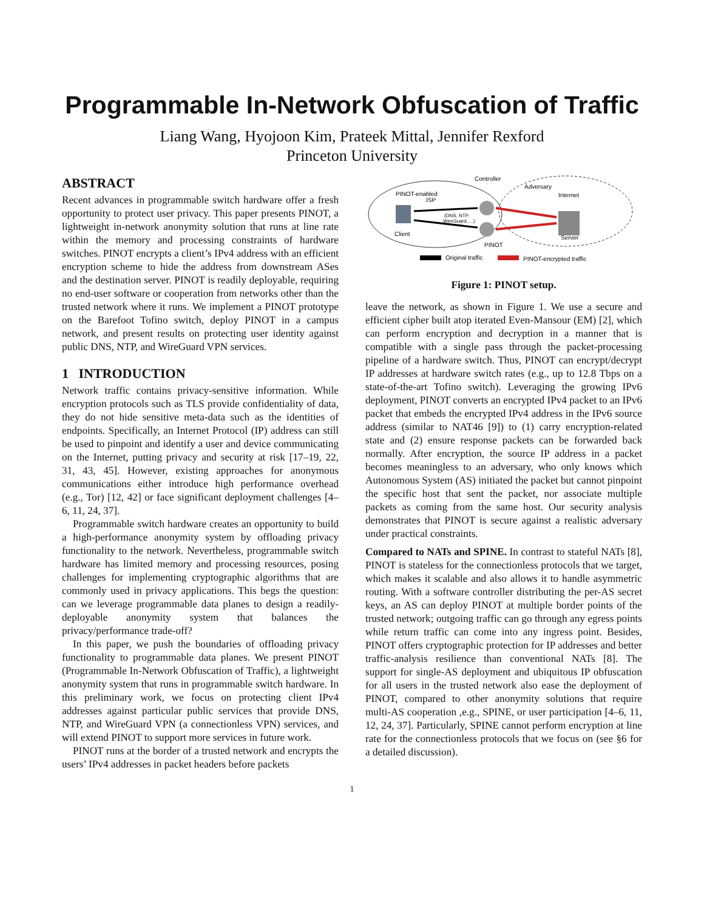Programmable In-Network Obfuscation of Traffic
Liang Wang, Hyojoon Kim, Prateek Mittal, Jennifer Rexford
Princeton University
ABSTRACT
Recent advances in programmable switch hardware offer a fresh opportunity to protect user privacy. This paper presents PINOT, a lightweight in-network anonymity solution that runs at line rate within the memory and processing constraints of hardware switches. PINOT encrypts a client’s IPv4 address with an efficient encryption scheme to hide the address from downstream ASes and the destination server. PINOT is readily deployable, requiring no end-user software or cooperation from networks other than the trusted network where it runs. We implement a PINOT prototype on the Barefoot Tofino switch, deploy PINOT in a campus network, and present results on protecting user identity against public DNS, NTP, and WireGuard VPN services.
1 INTRODUCTION
Network traffic contains privacy-sensitive information. While encryption protocols such as TLS provide confidentiality of data, they do not hide sensitive meta-data such as the identities of endpoints. Specifically, an Internet Protocol (IP) address can still be used to pinpoint and identify a user and device communicating on the Internet, putting privacy and security at risk [17–19, 22, 31, 43, 45]. However, existing approaches for anonymous communications either introduce high performance overhead (e.g., Tor) [12, 42] or face significant deployment challenges [4–6, 11, 24, 37].
Programmable switch hardware creates an opportunity to build a high-performance anonymity system by offloading privacy functionality to the network. Nevertheless, programmable switch hardware has limited memory and processing resources, posing challenges for implementing cryptographic algorithms that are commonly used in privacy applications. This begs the question: can we leverage programmable data planes to design a readily-deployable anonymity system that balances the privacy/performance trade-off?
In this paper, we push the boundaries of offloading privacy functionality to programmable data planes. We present PINOT (Programmable In-Network Obfuscation of Traffic), a lightweight anonymity system that runs in programmable switch hardware. In this preliminary work, we focus on protecting client IPv4 addresses against particular public services that provide DNS, NTP, and WireGuard VPN (a connectionless VPN) services, and will extend PINOT to support more services in future work.
PINOT runs at the border of a trusted network and encrypts the users’ IPv4 addresses in packet headers before packets
PINOT-enabled
ISP
Controller
Adversary
Internet
Client
Server
PINOT
(DNS, NTP,
WireGuard, ...)
Original traffic
PINOT-encrypted traffic
Figure 1: PINOT setup.
leave the network, as shown in Figure 1. We use a secure and efficient cipher built atop iterated Even-Mansour (EM) [2], which can perform encryption and decryption in a manner that is compatible with a single pass through the packet-processing pipeline of a hardware switch. Thus, PINOT can encrypt/decrypt IP addresses at hardware switch rates (e.g., up to 12.8 Tbps on a state-of-the-art Tofino switch). Leveraging the growing IPv6 deployment, PINOT converts an encrypted IPv4 packet to an IPv6 packet that embeds the encrypted IPv4 address in the IPv6 source address (similar to NAT46 [9]) to (1) carry encryption-related state and (2) ensure response packets can be forwarded back normally. After encryption, the source IP address in a packet becomes meaningless to an adversary, who only knows which Autonomous System (AS) initiated the packet but cannot pinpoint the specific host that sent the packet, nor associate multiple packets as coming from the same host. Our security analysis demonstrates that PINOT is secure against a realistic adversary under practical constraints.
Compared to NATs and SPINE. In contrast to stateful NATs [8], PINOT is stateless for the connectionless protocols that we target, which makes it scalable and also allows it to handle asymmetric routing. With a software controller distributing the per-AS secret keys, an AS can deploy PINOT at multiple border points of the trusted network; outgoing traffic can go through any egress points while return traffic can come into any ingress point. Besides, PINOT offers cryptographic protection for IP addresses and better traffic-analysis resilience than conventional NATs [8]. The support for single-AS deployment and ubiquitous IP obfuscation for all users in the trusted network also ease the deployment of PINOT, compared to other anonymity solutions that require multi-AS cooperation ,e.g., SPINE, or user participation [4–6, 11, 12, 24, 37]. Particularly, SPINE cannot perform encryption at line rate for the connectionless protocols that we focus on (see §6 for a detailed discussion).
1